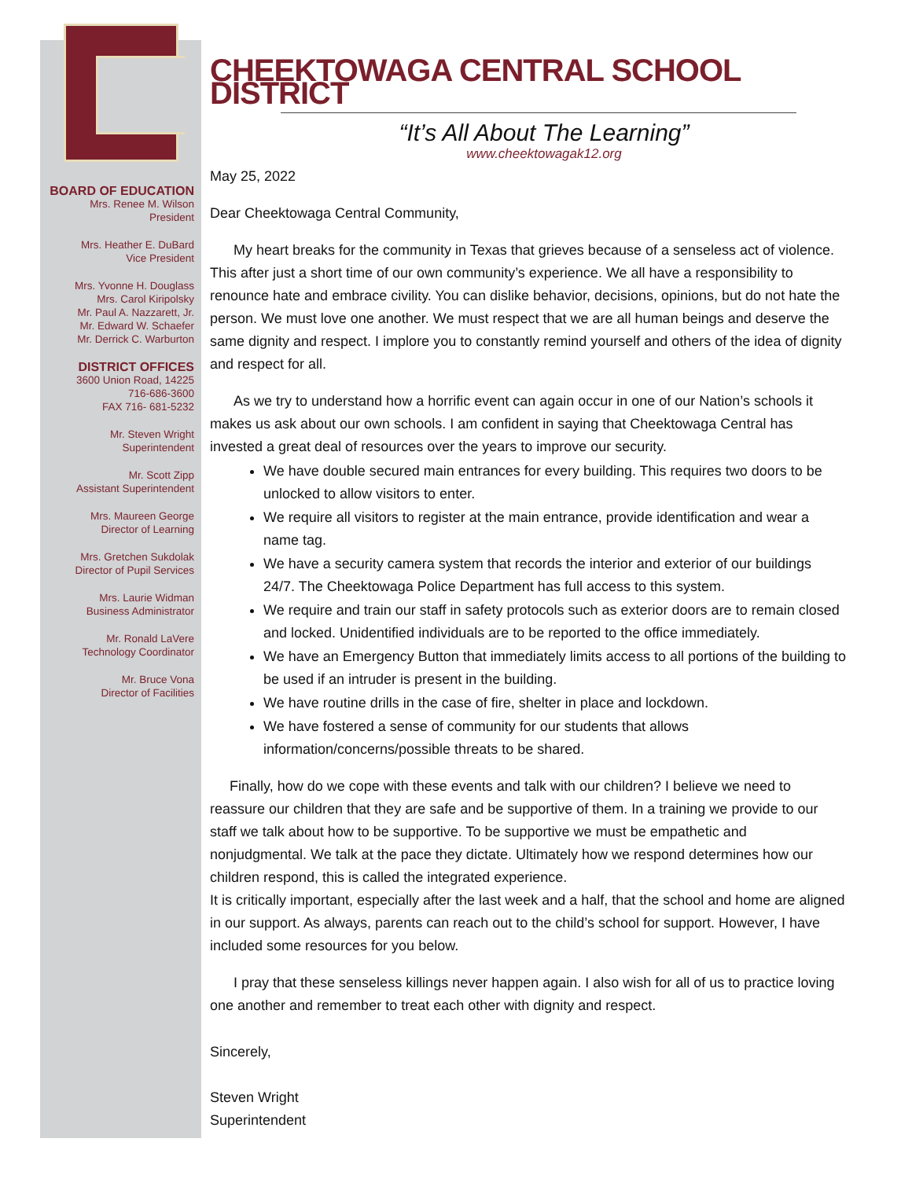BOARD OF EDUCATION
Mrs. Renee M. Wilson
President
Mrs. Heather E. DuBard
Vice President
Mrs. Yvonne H. Douglass
Mrs. Carol Kiripolsky
Mr. Paul A. Nazzarett, Jr.
Mr. Edward W. Schaefer
Mr. Derrick C. Warburton
DISTRICT OFFICES
3600 Union Road, 14225
716-686-3600
FAX 716- 681-5232
Mr. Steven Wright
Superintendent
Mr. Scott Zipp
Assistant Superintendent
Mrs. Maureen George
Director of Learning
Mrs. Gretchen Sukdolak
Director of Pupil Services
Mrs. Laurie Widman
Business Administrator
Mr. Ronald LaVere
Technology Coordinator
Mr. Bruce Vona
Director of Facilities
CHEEKTOWAGA CENTRAL SCHOOL DISTRICT
“It’s All About The Learning”
www.cheektowagak12.org
May 25, 2022
Dear Cheektowaga Central Community,
My heart breaks for the community in Texas that grieves because of a senseless act of violence. This after just a short time of our own community’s experience. We all have a responsibility to renounce hate and embrace civility. You can dislike behavior, decisions, opinions, but do not hate the person. We must love one another. We must respect that we are all human beings and deserve the same dignity and respect. I implore you to constantly remind yourself and others of the idea of dignity and respect for all.
As we try to understand how a horrific event can again occur in one of our Nation’s schools it makes us ask about our own schools. I am confident in saying that Cheektowaga Central has invested a great deal of resources over the years to improve our security.
We have double secured main entrances for every building. This requires two doors to be unlocked to allow visitors to enter.
We require all visitors to register at the main entrance, provide identification and wear a name tag.
We have a security camera system that records the interior and exterior of our buildings 24/7. The Cheektowaga Police Department has full access to this system.
We require and train our staff in safety protocols such as exterior doors are to remain closed and locked. Unidentified individuals are to be reported to the office immediately.
We have an Emergency Button that immediately limits access to all portions of the building to be used if an intruder is present in the building.
We have routine drills in the case of fire, shelter in place and lockdown.
We have fostered a sense of community for our students that allows information/concerns/possible threats to be shared.
Finally, how do we cope with these events and talk with our children? I believe we need to reassure our children that they are safe and be supportive of them. In a training we provide to our staff we talk about how to be supportive. To be supportive we must be empathetic and nonjudgmental. We talk at the pace they dictate. Ultimately how we respond determines how our children respond, this is called the integrated experience.
It is critically important, especially after the last week and a half, that the school and home are aligned in our support. As always, parents can reach out to the child’s school for support. However, I have included some resources for you below.
I pray that these senseless killings never happen again. I also wish for all of us to practice loving one another and remember to treat each other with dignity and respect.
Sincerely,
Steven Wright
Superintendent